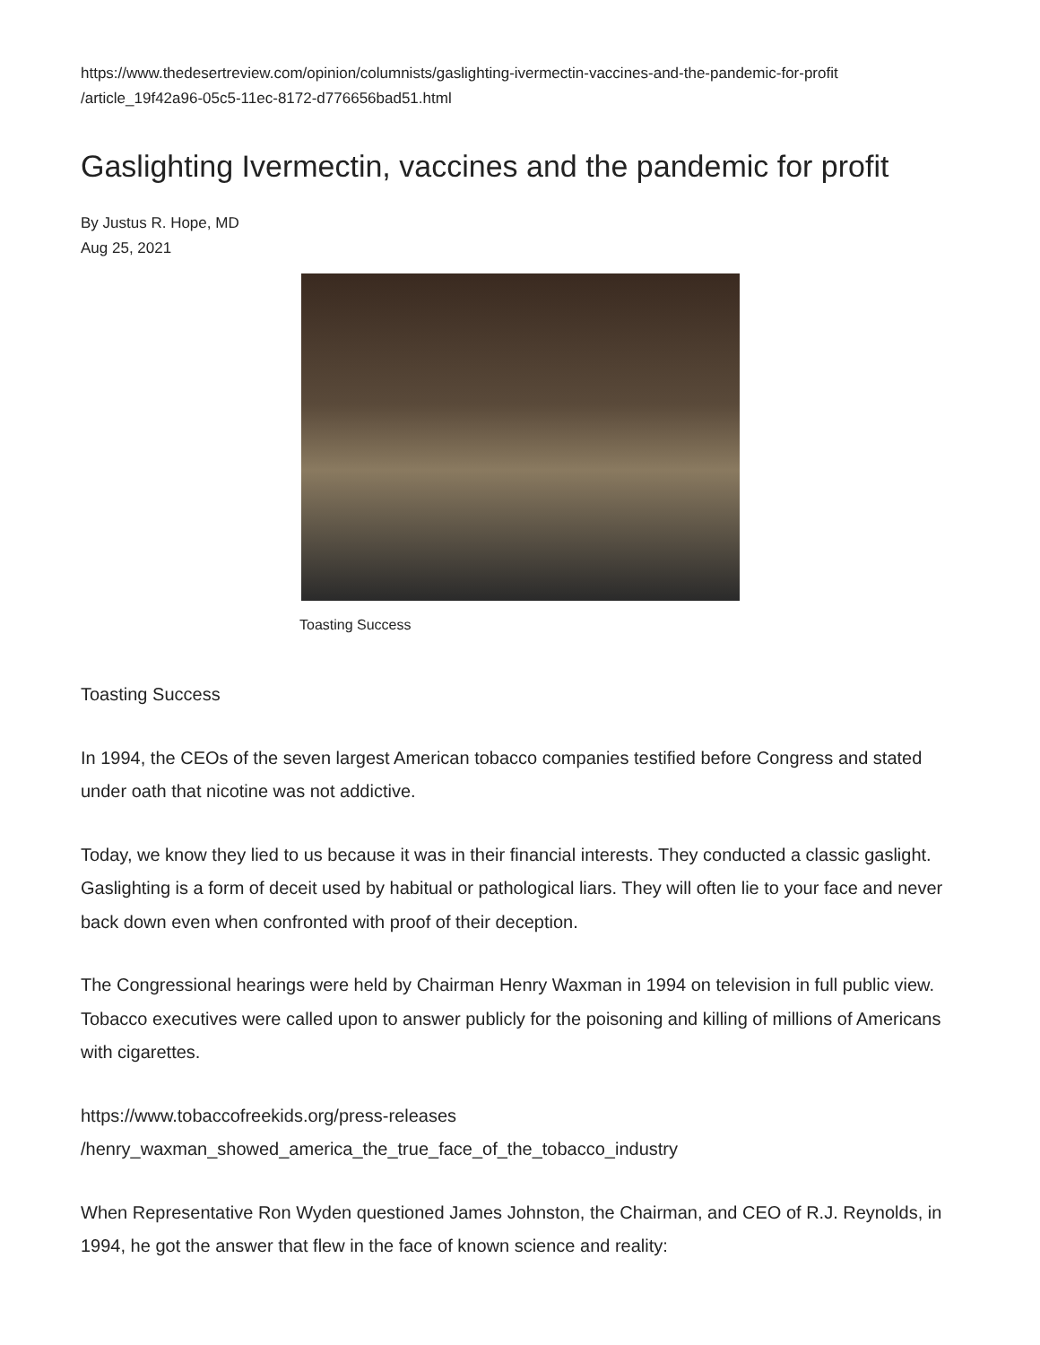https://www.thedesertreview.com/opinion/columnists/gaslighting-ivermectin-vaccines-and-the-pandemic-for-profit
/article_19f42a96-05c5-11ec-8172-d776656bad51.html
Gaslighting Ivermectin, vaccines and the pandemic for profit
By Justus R. Hope, MD
Aug 25, 2021
Toasting Success
Toasting Success
In 1994, the CEOs of the seven largest American tobacco companies testified before Congress and stated under oath that nicotine was not addictive.
Today, we know they lied to us because it was in their financial interests. They conducted a classic gaslight. Gaslighting is a form of deceit used by habitual or pathological liars. They will often lie to your face and never back down even when confronted with proof of their deception.
The Congressional hearings were held by Chairman Henry Waxman in 1994 on television in full public view. Tobacco executives were called upon to answer publicly for the poisoning and killing of millions of Americans with cigarettes.
https://www.tobaccofreekids.org/press-releases
/henry_waxman_showed_america_the_true_face_of_the_tobacco_industry
When Representative Ron Wyden questioned James Johnston, the Chairman, and CEO of R.J. Reynolds, in 1994, he got the answer that flew in the face of known science and reality: